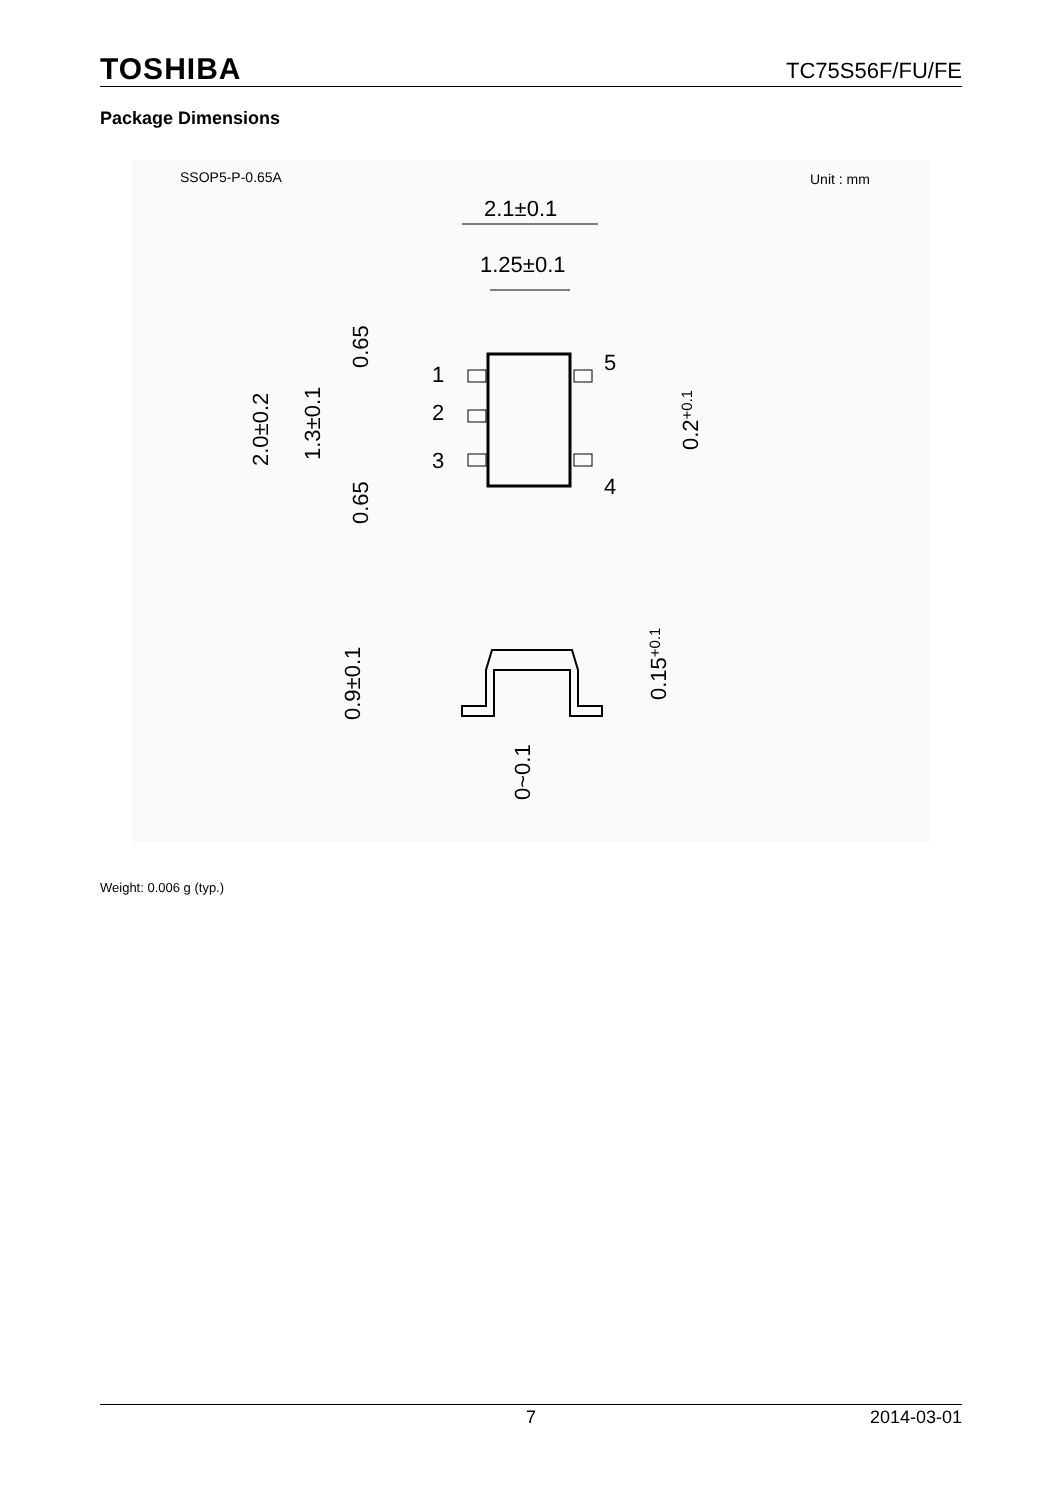TOSHIBA TC75S56F/FU/FE
Package Dimensions
SSOP5-P-0.65A
Unit : mm
2.1±0.1
1.25±0.1
1
2
3
5
4
2.0±0.2
1.3±0.1
0.65
0.65
0.2+0.1
0.9±0.1
0.15+0.1
0~0.1
Weight: 0.006 g (typ.)
7 2014-03-01